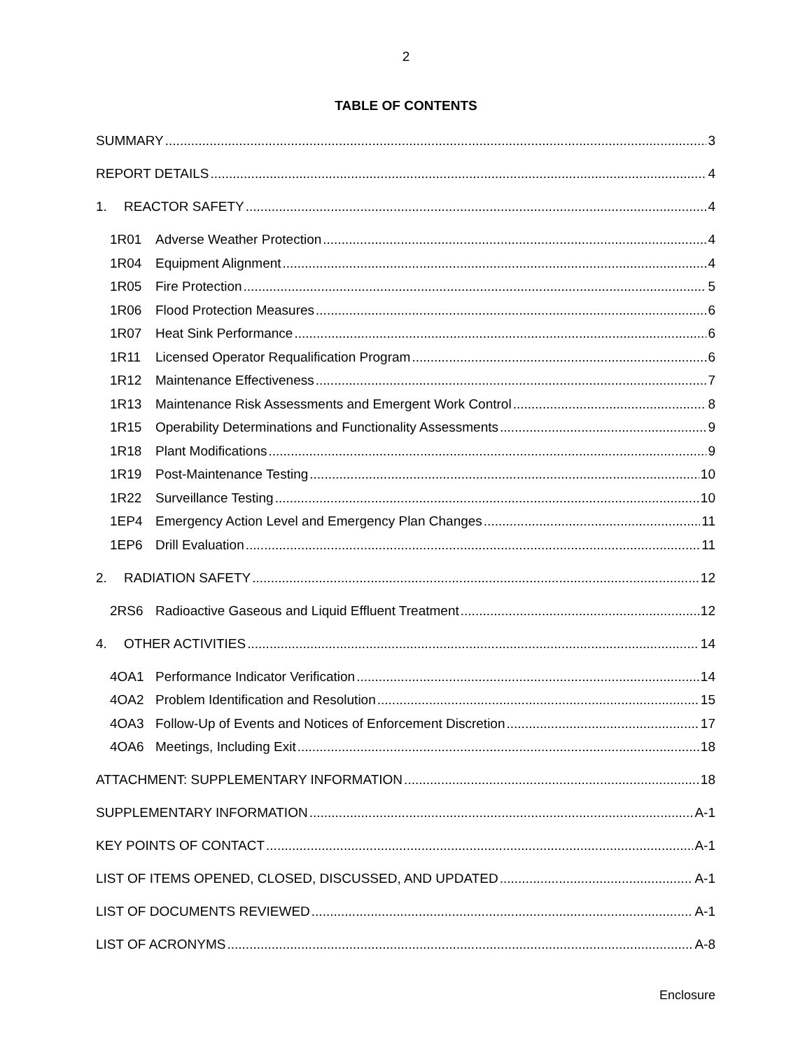2
TABLE OF CONTENTS
SUMMARY 3
REPORT DETAILS 4
1. REACTOR SAFETY 4
1R01 Adverse Weather Protection 4
1R04 Equipment Alignment 4
1R05 Fire Protection 5
1R06 Flood Protection Measures 6
1R07 Heat Sink Performance 6
1R11 Licensed Operator Requalification Program 6
1R12 Maintenance Effectiveness 7
1R13 Maintenance Risk Assessments and Emergent Work Control 8
1R15 Operability Determinations and Functionality Assessments 9
1R18 Plant Modifications 9
1R19 Post-Maintenance Testing 10
1R22 Surveillance Testing 10
1EP4 Emergency Action Level and Emergency Plan Changes 11
1EP6 Drill Evaluation 11
2. RADIATION SAFETY 12
2RS6 Radioactive Gaseous and Liquid Effluent Treatment 12
4. OTHER ACTIVITIES 14
4OA1 Performance Indicator Verification 14
4OA2 Problem Identification and Resolution 15
4OA3 Follow-Up of Events and Notices of Enforcement Discretion 17
4OA6 Meetings, Including Exit 18
ATTACHMENT: SUPPLEMENTARY INFORMATION 18
SUPPLEMENTARY INFORMATION A-1
KEY POINTS OF CONTACT A-1
LIST OF ITEMS OPENED, CLOSED, DISCUSSED, AND UPDATED A-1
LIST OF DOCUMENTS REVIEWED A-1
LIST OF ACRONYMS A-8
Enclosure